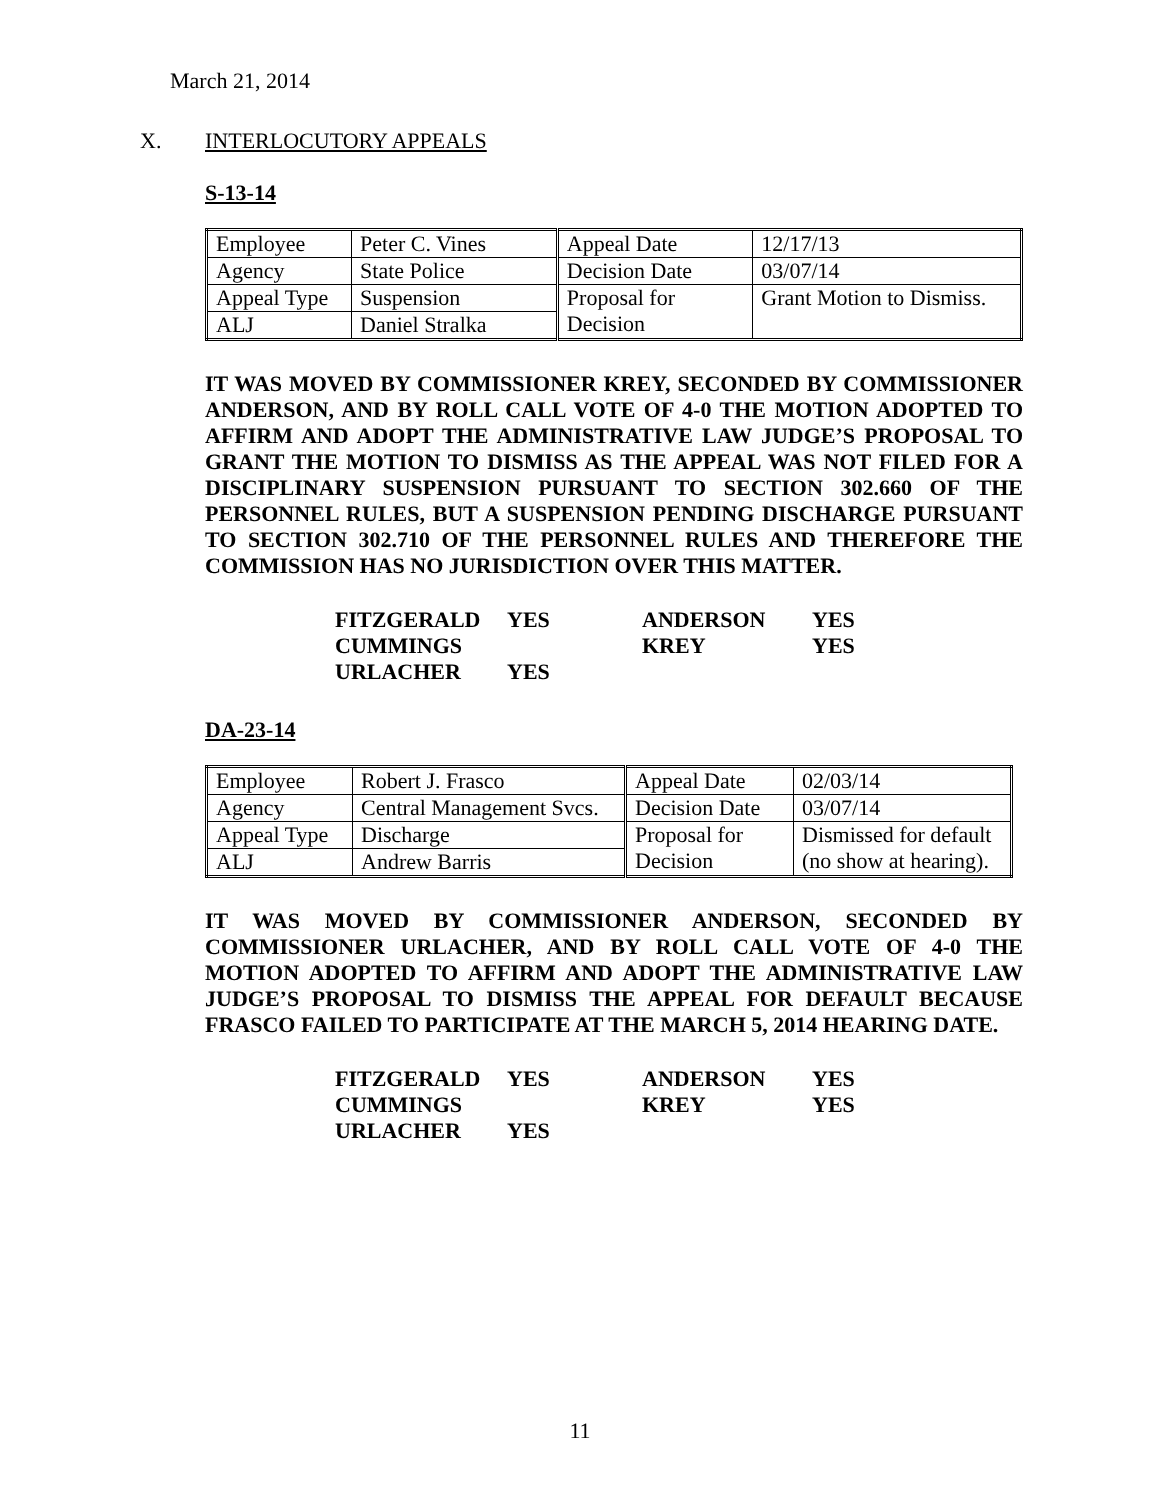March 21, 2014
X. INTERLOCUTORY APPEALS
S-13-14
| Employee | Peter C. Vines | Appeal Date | 12/17/13 |
| Agency | State Police | Decision Date | 03/07/14 |
| Appeal Type | Suspension | Proposal for Decision | Grant Motion to Dismiss. |
| ALJ | Daniel Stralka | | |
IT WAS MOVED BY COMMISSIONER KREY, SECONDED BY COMMISSIONER ANDERSON, AND BY ROLL CALL VOTE OF 4-0 THE MOTION ADOPTED TO AFFIRM AND ADOPT THE ADMINISTRATIVE LAW JUDGE’S PROPOSAL TO GRANT THE MOTION TO DISMISS AS THE APPEAL WAS NOT FILED FOR A DISCIPLINARY SUSPENSION PURSUANT TO SECTION 302.660 OF THE PERSONNEL RULES, BUT A SUSPENSION PENDING DISCHARGE PURSUANT TO SECTION 302.710 OF THE PERSONNEL RULES AND THEREFORE THE COMMISSION HAS NO JURISDICTION OVER THIS MATTER.
| FITZGERALD | YES | ANDERSON | YES |
| CUMMINGS | | KREY | YES |
| URLACHER | YES | | |
DA-23-14
| Employee | Robert J. Frasco | Appeal Date | 02/03/14 |
| Agency | Central Management Svcs. | Decision Date | 03/07/14 |
| Appeal Type | Discharge | Proposal for Decision | Dismissed for default (no show at hearing). |
| ALJ | Andrew Barris | | |
IT WAS MOVED BY COMMISSIONER ANDERSON, SECONDED BY COMMISSIONER URLACHER, AND BY ROLL CALL VOTE OF 4-0 THE MOTION ADOPTED TO AFFIRM AND ADOPT THE ADMINISTRATIVE LAW JUDGE’S PROPOSAL TO DISMISS THE APPEAL FOR DEFAULT BECAUSE FRASCO FAILED TO PARTICIPATE AT THE MARCH 5, 2014 HEARING DATE.
| FITZGERALD | YES | ANDERSON | YES |
| CUMMINGS | | KREY | YES |
| URLACHER | YES | | |
11